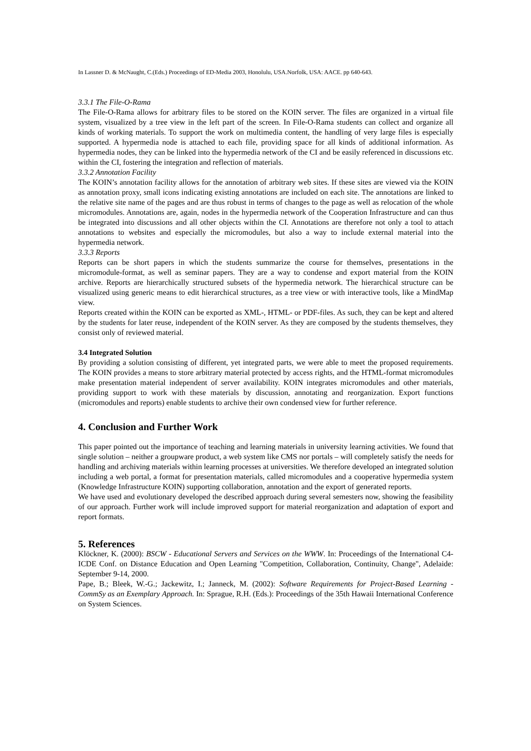In Lassner D. & McNaught, C.(Eds.) Proceedings of ED-Media 2003, Honolulu, USA.Norfolk, USA: AACE. pp 640-643.
3.3.1 The File-O-Rama
The File-O-Rama allows for arbitrary files to be stored on the KOIN server. The files are organized in a virtual file system, visualized by a tree view in the left part of the screen. In File-O-Rama students can collect and organize all kinds of working materials. To support the work on multimedia content, the handling of very large files is especially supported. A hypermedia node is attached to each file, providing space for all kinds of additional information. As hypermedia nodes, they can be linked into the hypermedia network of the CI and be easily referenced in discussions etc. within the CI, fostering the integration and reflection of materials.
3.3.2 Annotation Facility
The KOIN’s annotation facility allows for the annotation of arbitrary web sites. If these sites are viewed via the KOIN as annotation proxy, small icons indicating existing annotations are included on each site. The annotations are linked to the relative site name of the pages and are thus robust in terms of changes to the page as well as relocation of the whole micromodules. Annotations are, again, nodes in the hypermedia network of the Cooperation Infrastructure and can thus be integrated into discussions and all other objects within the CI. Annotations are therefore not only a tool to attach annotations to websites and especially the micromodules, but also a way to include external material into the hypermedia network.
3.3.3 Reports
Reports can be short papers in which the students summarize the course for themselves, presentations in the micromodule-format, as well as seminar papers. They are a way to condense and export material from the KOIN archive. Reports are hierarchically structured subsets of the hypermedia network. The hierarchical structure can be visualized using generic means to edit hierarchical structures, as a tree view or with interactive tools, like a MindMap view.
Reports created within the KOIN can be exported as XML-, HTML- or PDF-files. As such, they can be kept and altered by the students for later reuse, independent of the KOIN server. As they are composed by the students themselves, they consist only of reviewed material.
3.4 Integrated Solution
By providing a solution consisting of different, yet integrated parts, we were able to meet the proposed requirements. The KOIN provides a means to store arbitrary material protected by access rights, and the HTML-format micromodules make presentation material independent of server availability. KOIN integrates micromodules and other materials, providing support to work with these materials by discussion, annotating and reorganization. Export functions (micromodules and reports) enable students to archive their own condensed view for further reference.
4. Conclusion and Further Work
This paper pointed out the importance of teaching and learning materials in university learning activities. We found that single solution – neither a groupware product, a web system like CMS nor portals – will completely satisfy the needs for handling and archiving materials within learning processes at universities. We therefore developed an integrated solution including a web portal, a format for presentation materials, called micromodules and a cooperative hypermedia system (Knowledge Infrastructure KOIN) supporting collaboration, annotation and the export of generated reports.
We have used and evolutionary developed the described approach during several semesters now, showing the feasibility of our approach. Further work will include improved support for material reorganization and adaptation of export and report formats.
5. References
Klöckner, K. (2000): BSCW - Educational Servers and Services on the WWW. In: Proceedings of the International C4-ICDE Conf. on Distance Education and Open Learning "Competition, Collaboration, Continuity, Change", Adelaide: September 9-14, 2000.
Pape, B.; Bleek, W.-G.; Jackewitz, I.; Janneck, M. (2002): Software Requirements for Project-Based Learning - CommSy as an Exemplary Approach. In: Sprague, R.H. (Eds.): Proceedings of the 35th Hawaii International Conference on System Sciences.